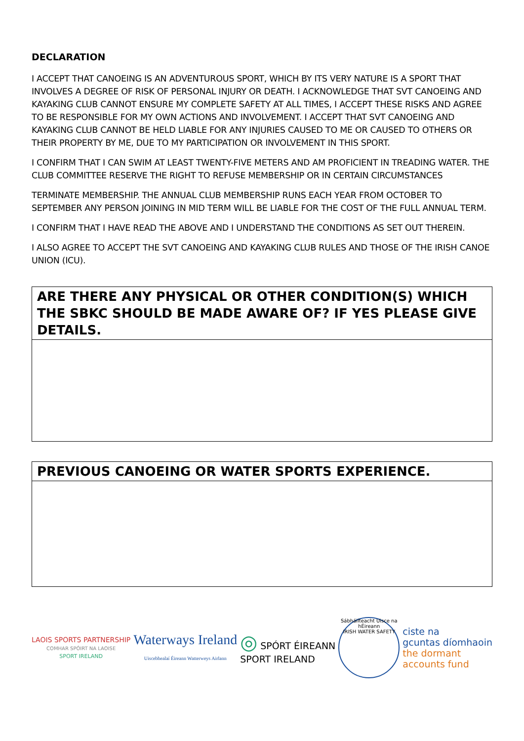DECLARATION
I ACCEPT THAT CANOEING IS AN ADVENTUROUS SPORT, WHICH BY ITS VERY NATURE IS A SPORT THAT INVOLVES A DEGREE OF RISK OF PERSONAL INJURY OR DEATH. I ACKNOWLEDGE THAT SVT CANOEING AND KAYAKING CLUB CANNOT ENSURE MY COMPLETE SAFETY AT ALL TIMES, I ACCEPT THESE RISKS AND AGREE TO BE RESPONSIBLE FOR MY OWN ACTIONS AND INVOLVEMENT. I ACCEPT THAT SVT CANOEING AND KAYAKING CLUB CANNOT BE HELD LIABLE FOR ANY INJURIES CAUSED TO ME OR CAUSED TO OTHERS OR THEIR PROPERTY BY ME, DUE TO MY PARTICIPATION OR INVOLVEMENT IN THIS SPORT.
I CONFIRM THAT I CAN SWIM AT LEAST TWENTY-FIVE METERS AND AM PROFICIENT IN TREADING WATER. THE CLUB COMMITTEE RESERVE THE RIGHT TO REFUSE MEMBERSHIP OR IN CERTAIN CIRCUMSTANCES
TERMINATE MEMBERSHIP. THE ANNUAL CLUB MEMBERSHIP RUNS EACH YEAR FROM OCTOBER TO SEPTEMBER ANY PERSON JOINING IN MID TERM WILL BE LIABLE FOR THE COST OF THE FULL ANNUAL TERM.
I CONFIRM THAT I HAVE READ THE ABOVE AND I UNDERSTAND THE CONDITIONS AS SET OUT THEREIN.
I ALSO AGREE TO ACCEPT THE SVT CANOEING AND KAYAKING CLUB RULES AND THOSE OF THE IRISH CANOE UNION (ICU).
ARE THERE ANY PHYSICAL OR OTHER CONDITION(S) WHICH THE SBKC SHOULD BE MADE AWARE OF? IF YES PLEASE GIVE DETAILS.
PREVIOUS CANOEING OR WATER SPORTS EXPERIENCE.
LAOIS SPORTS PARTNERSHIP
COMHAR SPÓIRT NA LAOISE
SPORT IRELAND
Waterways Ireland
Uiscebhealaí Éireann Watterweys Airlann
◎ SPÓRT ÉIREANN
SPORT IRELAND
Sábháilteacht Uisce na hÉireann
IRISH WATER SAFETY
ciste na
gcuntas díomhaoin
the dormant
accounts fund